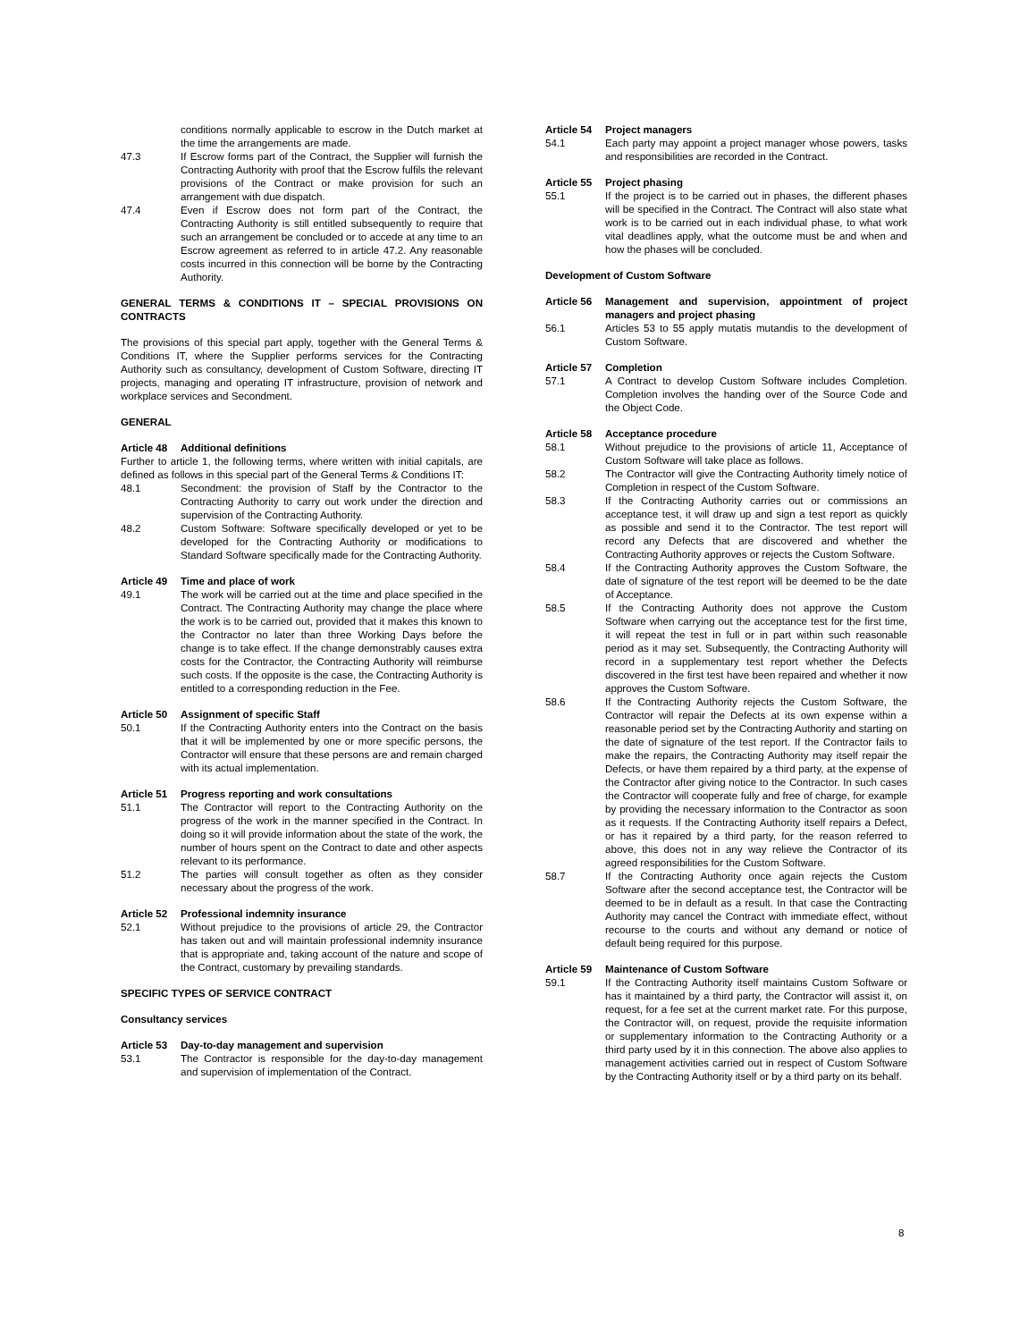conditions normally applicable to escrow in the Dutch market at the time the arrangements are made.
47.3 If Escrow forms part of the Contract, the Supplier will furnish the Contracting Authority with proof that the Escrow fulfils the relevant provisions of the Contract or make provision for such an arrangement with due dispatch.
47.4 Even if Escrow does not form part of the Contract, the Contracting Authority is still entitled subsequently to require that such an arrangement be concluded or to accede at any time to an Escrow agreement as referred to in article 47.2. Any reasonable costs incurred in this connection will be borne by the Contracting Authority.
GENERAL TERMS & CONDITIONS IT – SPECIAL PROVISIONS ON CONTRACTS
The provisions of this special part apply, together with the General Terms & Conditions IT, where the Supplier performs services for the Contracting Authority such as consultancy, development of Custom Software, directing IT projects, managing and operating IT infrastructure, provision of network and workplace services and Secondment.
GENERAL
Article 48 Additional definitions
Further to article 1, the following terms, where written with initial capitals, are defined as follows in this special part of the General Terms & Conditions IT:
48.1 Secondment: the provision of Staff by the Contractor to the Contracting Authority to carry out work under the direction and supervision of the Contracting Authority.
48.2 Custom Software: Software specifically developed or yet to be developed for the Contracting Authority or modifications to Standard Software specifically made for the Contracting Authority.
Article 49 Time and place of work
49.1 The work will be carried out at the time and place specified in the Contract. The Contracting Authority may change the place where the work is to be carried out, provided that it makes this known to the Contractor no later than three Working Days before the change is to take effect. If the change demonstrably causes extra costs for the Contractor, the Contracting Authority will reimburse such costs. If the opposite is the case, the Contracting Authority is entitled to a corresponding reduction in the Fee.
Article 50 Assignment of specific Staff
50.1 If the Contracting Authority enters into the Contract on the basis that it will be implemented by one or more specific persons, the Contractor will ensure that these persons are and remain charged with its actual implementation.
Article 51 Progress reporting and work consultations
51.1 The Contractor will report to the Contracting Authority on the progress of the work in the manner specified in the Contract. In doing so it will provide information about the state of the work, the number of hours spent on the Contract to date and other aspects relevant to its performance.
51.2 The parties will consult together as often as they consider necessary about the progress of the work.
Article 52 Professional indemnity insurance
52.1 Without prejudice to the provisions of article 29, the Contractor has taken out and will maintain professional indemnity insurance that is appropriate and, taking account of the nature and scope of the Contract, customary by prevailing standards.
SPECIFIC TYPES OF SERVICE CONTRACT
Consultancy services
Article 53 Day-to-day management and supervision
53.1 The Contractor is responsible for the day-to-day management and supervision of implementation of the Contract.
Article 54 Project managers
54.1 Each party may appoint a project manager whose powers, tasks and responsibilities are recorded in the Contract.
Article 55 Project phasing
55.1 If the project is to be carried out in phases, the different phases will be specified in the Contract. The Contract will also state what work is to be carried out in each individual phase, to what work vital deadlines apply, what the outcome must be and when and how the phases will be concluded.
Development of Custom Software
Article 56 Management and supervision, appointment of project managers and project phasing
56.1 Articles 53 to 55 apply mutatis mutandis to the development of Custom Software.
Article 57 Completion
57.1 A Contract to develop Custom Software includes Completion. Completion involves the handing over of the Source Code and the Object Code.
Article 58 Acceptance procedure
58.1 Without prejudice to the provisions of article 11, Acceptance of Custom Software will take place as follows.
58.2 The Contractor will give the Contracting Authority timely notice of Completion in respect of the Custom Software.
58.3 If the Contracting Authority carries out or commissions an acceptance test, it will draw up and sign a test report as quickly as possible and send it to the Contractor. The test report will record any Defects that are discovered and whether the Contracting Authority approves or rejects the Custom Software.
58.4 If the Contracting Authority approves the Custom Software, the date of signature of the test report will be deemed to be the date of Acceptance.
58.5 If the Contracting Authority does not approve the Custom Software when carrying out the acceptance test for the first time, it will repeat the test in full or in part within such reasonable period as it may set. Subsequently, the Contracting Authority will record in a supplementary test report whether the Defects discovered in the first test have been repaired and whether it now approves the Custom Software.
58.6 If the Contracting Authority rejects the Custom Software, the Contractor will repair the Defects at its own expense within a reasonable period set by the Contracting Authority and starting on the date of signature of the test report. If the Contractor fails to make the repairs, the Contracting Authority may itself repair the Defects, or have them repaired by a third party, at the expense of the Contractor after giving notice to the Contractor. In such cases the Contractor will cooperate fully and free of charge, for example by providing the necessary information to the Contractor as soon as it requests. If the Contracting Authority itself repairs a Defect, or has it repaired by a third party, for the reason referred to above, this does not in any way relieve the Contractor of its agreed responsibilities for the Custom Software.
58.7 If the Contracting Authority once again rejects the Custom Software after the second acceptance test, the Contractor will be deemed to be in default as a result. In that case the Contracting Authority may cancel the Contract with immediate effect, without recourse to the courts and without any demand or notice of default being required for this purpose.
Article 59 Maintenance of Custom Software
59.1 If the Contracting Authority itself maintains Custom Software or has it maintained by a third party, the Contractor will assist it, on request, for a fee set at the current market rate. For this purpose, the Contractor will, on request, provide the requisite information or supplementary information to the Contracting Authority or a third party used by it in this connection. The above also applies to management activities carried out in respect of Custom Software by the Contracting Authority itself or by a third party on its behalf.
8